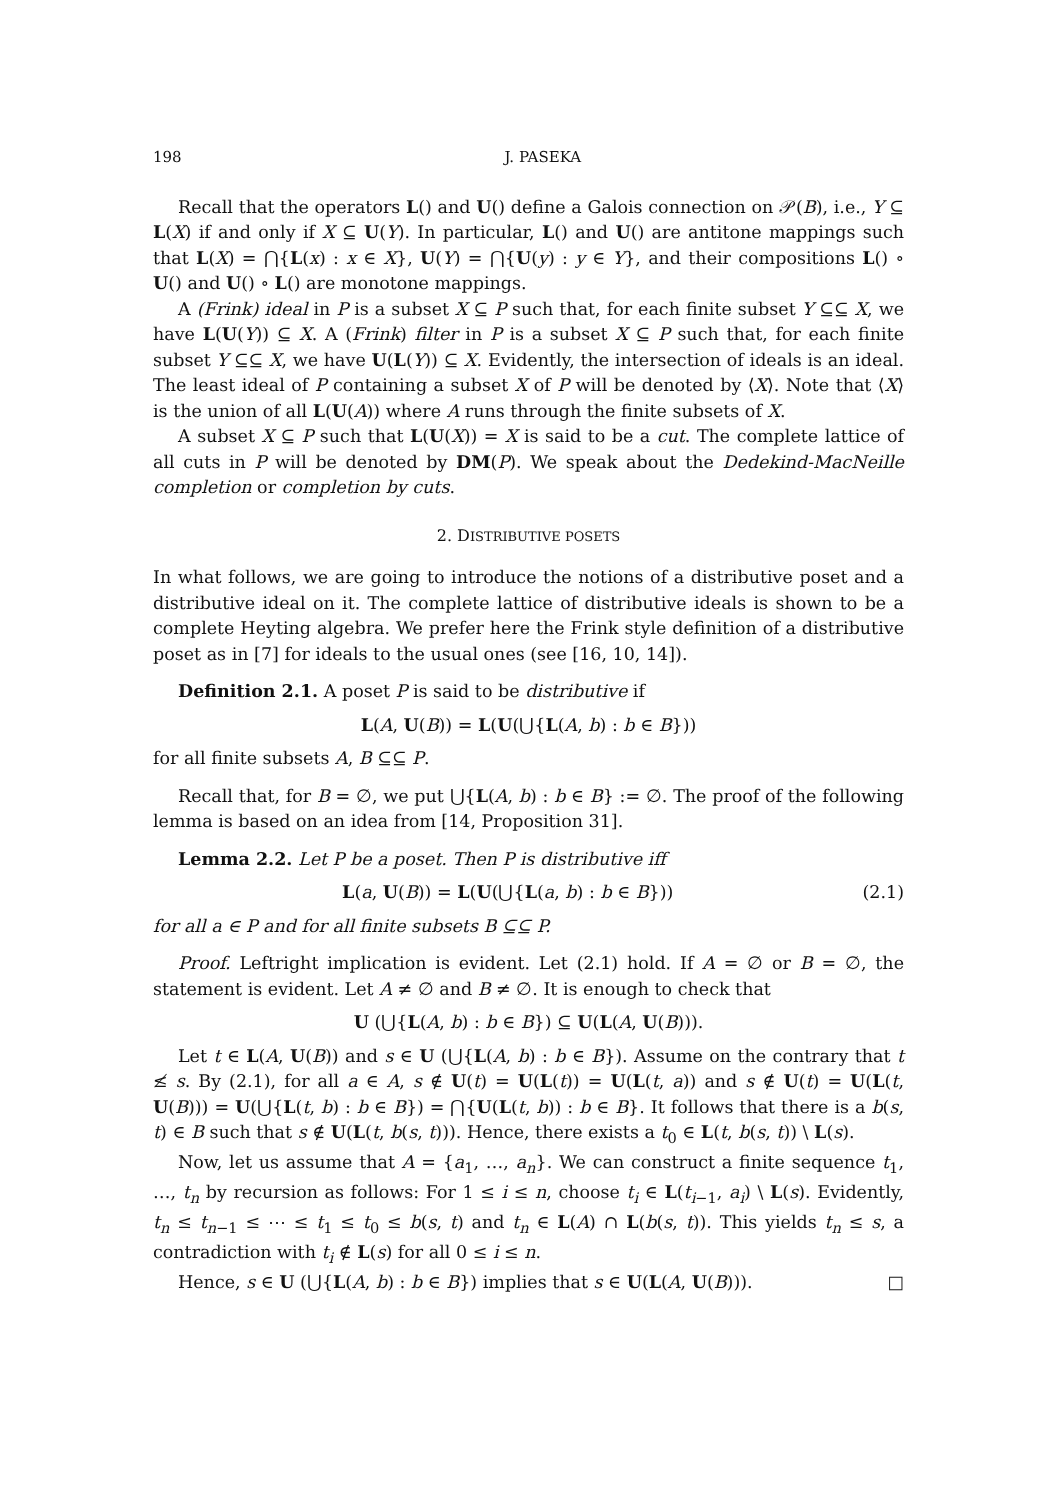198 J. PASEKA
Recall that the operators L() and U() define a Galois connection on 𝒫(B), i.e., Y ⊆ L(X) if and only if X ⊆ U(Y). In particular, L() and U() are antitone mappings such that L(X) = ⋂{L(x) : x ∈ X}, U(Y) = ⋂{U(y) : y ∈ Y}, and their compositions L() ∘ U() and U() ∘ L() are monotone mappings.
A (Frink) ideal in P is a subset X ⊆ P such that, for each finite subset Y ⊆⊆ X, we have L(U(Y)) ⊆ X. A (Frink) filter in P is a subset X ⊆ P such that, for each finite subset Y ⊆⊆ X, we have U(L(Y)) ⊆ X. Evidently, the intersection of ideals is an ideal. The least ideal of P containing a subset X of P will be denoted by ⟨X⟩. Note that ⟨X⟩ is the union of all L(U(A)) where A runs through the finite subsets of X.
A subset X ⊆ P such that L(U(X)) = X is said to be a cut. The complete lattice of all cuts in P will be denoted by DM(P). We speak about the Dedekind-MacNeille completion or completion by cuts.
2. DISTRIBUTIVE POSETS
In what follows, we are going to introduce the notions of a distributive poset and a distributive ideal on it. The complete lattice of distributive ideals is shown to be a complete Heyting algebra. We prefer here the Frink style definition of a distributive poset as in [7] for ideals to the usual ones (see [16, 10, 14]).
Definition 2.1. A poset P is said to be distributive if
L(A, U(B)) = L(U(⋃{L(A, b) : b ∈ B}))
for all finite subsets A, B ⊆⊆ P.
Recall that, for B = ∅, we put ⋃{L(A, b) : b ∈ B} := ∅. The proof of the following lemma is based on an idea from [14, Proposition 31].
Lemma 2.2. Let P be a poset. Then P is distributive iff
L(a, U(B)) = L(U(⋃{L(a, b) : b ∈ B})) (2.1)
for all a ∈ P and for all finite subsets B ⊆⊆ P.
Proof. Leftright implication is evident. Let (2.1) hold. If A = ∅ or B = ∅, the statement is evident. Let A ≠ ∅ and B ≠ ∅. It is enough to check that
U (⋃{L(A, b) : b ∈ B}) ⊆ U(L(A, U(B))).
Let t ∈ L(A, U(B)) and s ∈ U (⋃{L(A, b) : b ∈ B}). Assume on the contrary that t ≰ s. By (2.1), for all a ∈ A, s ∉ U(t) = U(L(t)) = U(L(t, a)) and s ∉ U(t) = U(L(t, U(B))) = U(⋃{L(t, b) : b ∈ B}) = ⋂{U(L(t, b)) : b ∈ B}. It follows that there is a b(s, t) ∈ B such that s ∉ U(L(t, b(s, t))). Hence, there exists a t<sub>0</sub> ∈ L(t, b(s, t)) \ L(s).
Now, let us assume that A = {a<sub>1</sub>, …, a<sub>n</sub>}. We can construct a finite sequence t<sub>1</sub>, …, t<sub>n</sub> by recursion as follows: For 1 ≤ i ≤ n, choose t<sub>i</sub> ∈ L(t<sub>i−1</sub>, a<sub>i</sub>) \ L(s). Evidently, t<sub>n</sub> ≤ t<sub>n−1</sub> ≤ ⋯ ≤ t<sub>1</sub> ≤ t<sub>0</sub> ≤ b(s, t) and t<sub>n</sub> ∈ L(A) ∩ L(b(s, t)). This yields t<sub>n</sub> ≤ s, a contradiction with t<sub>i</sub> ∉ L(s) for all 0 ≤ i ≤ n.
Hence, s ∈ U (⋃{L(A, b) : b ∈ B}) implies that s ∈ U(L(A, U(B))). □